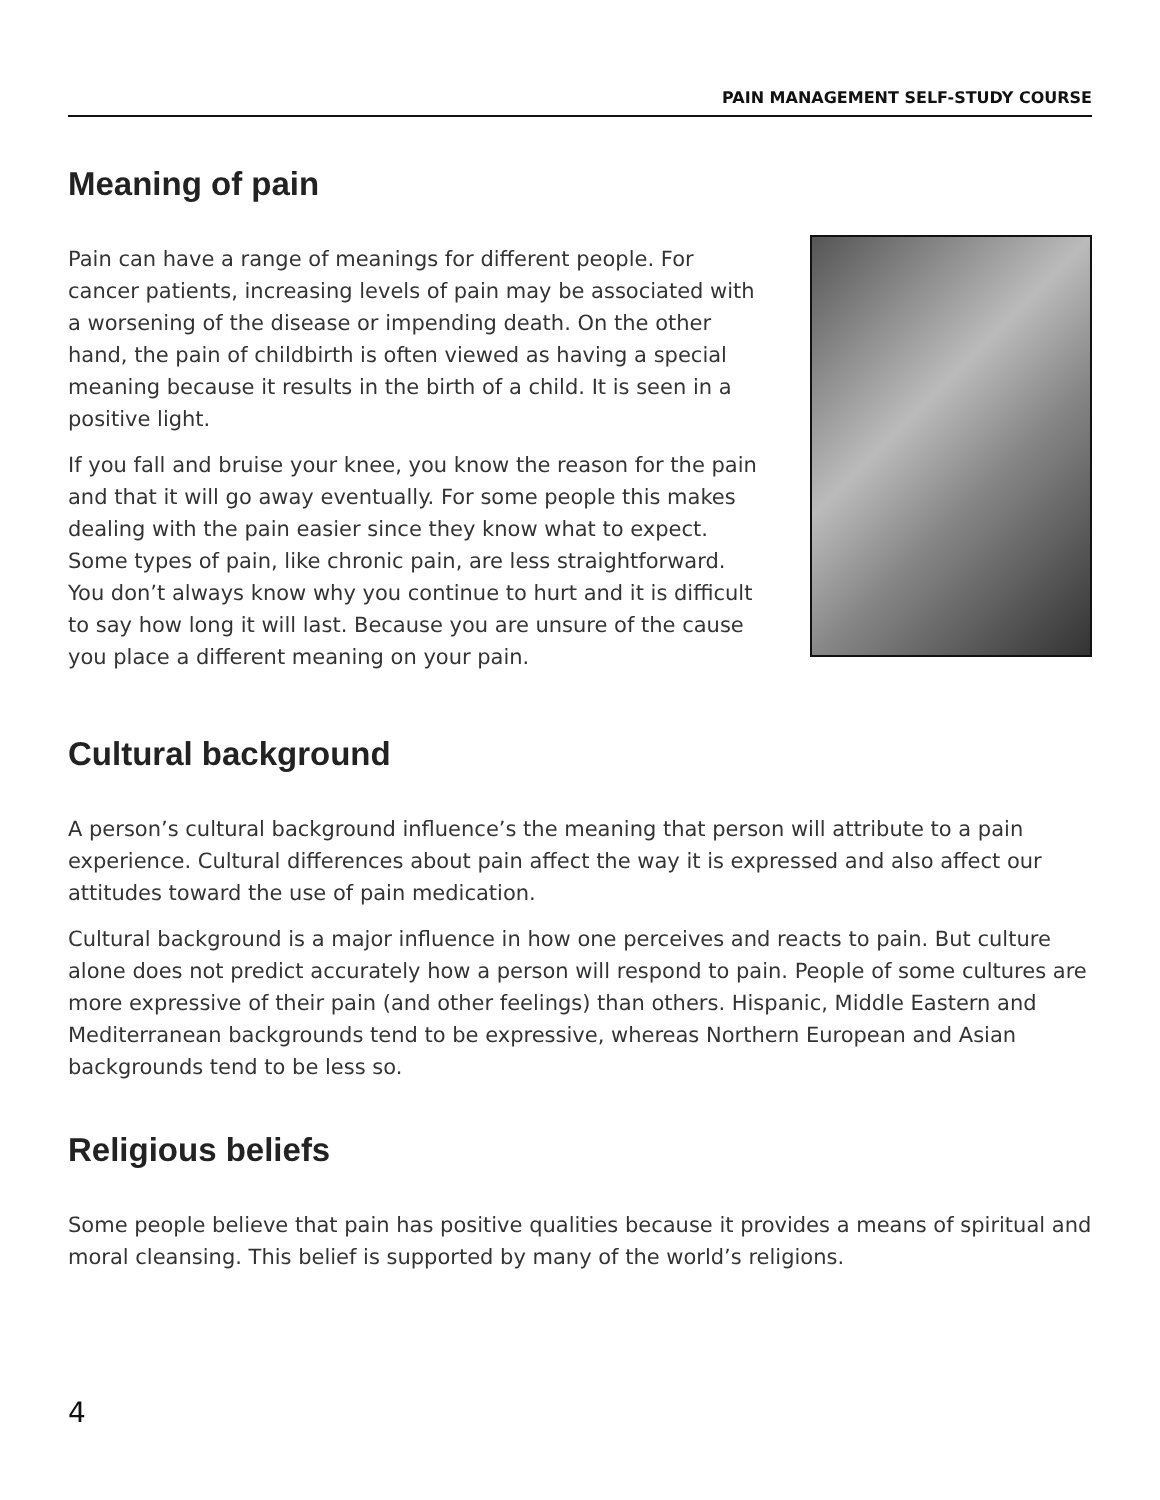PAIN MANAGEMENT SELF-STUDY COURSE
Meaning of pain
Pain can have a range of meanings for different people. For cancer patients, increasing levels of pain may be associated with a worsening of the disease or impending death. On the other hand, the pain of childbirth is often viewed as having a special meaning because it results in the birth of a child. It is seen in a positive light.
If you fall and bruise your knee, you know the reason for the pain and that it will go away eventually. For some people this makes dealing with the pain easier since they know what to expect. Some types of pain, like chronic pain, are less straightforward. You don’t always know why you continue to hurt and it is difficult to say how long it will last. Because you are unsure of the cause you place a different meaning on your pain.
Cultural background
A person’s cultural background influence’s the meaning that person will attribute to a pain experience. Cultural differences about pain affect the way it is expressed and also affect our attitudes toward the use of pain medication.
Cultural background is a major influence in how one perceives and reacts to pain. But culture alone does not predict accurately how a person will respond to pain. People of some cultures are more expressive of their pain (and other feelings) than others. Hispanic, Middle Eastern and Mediterranean backgrounds tend to be expressive, whereas Northern European and Asian backgrounds tend to be less so.
Religious beliefs
Some people believe that pain has positive qualities because it provides a means of spiritual and moral cleansing. This belief is supported by many of the world’s religions.
4